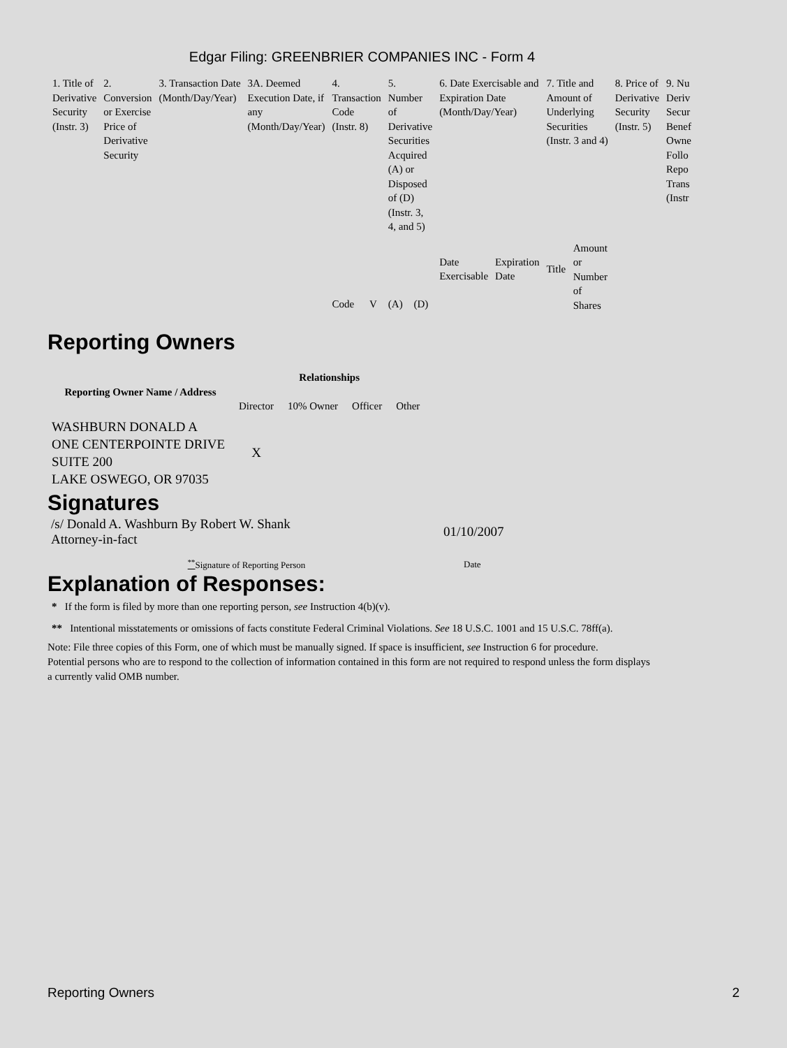Edgar Filing: GREENBRIER COMPANIES INC - Form 4
| 1. Title of Derivative Security (Instr. 3) | 2. Conversion or Exercise Price of Derivative Security | 3. Transaction Date (Month/Day/Year) | 3A. Deemed Execution Date, if any (Month/Day/Year) | 4. Transaction Code (Instr. 8) | | 5. Number of Derivative Securities Acquired (A) or Disposed of (D) (Instr. 3, 4, and 5) | | 6. Date Exercisable and Expiration Date (Month/Day/Year) | | 7. Title and Amount of Underlying Securities (Instr. 3 and 4) | | 8. Price of Derivative Security (Instr. 5) | 9. Nu Deriv Secur Benef Owne Follo Repo Trans (Instr |
| | | | | Code | V | (A) | (D) | Date Exercisable | Expiration Date | Title | Amount or Number of Shares | | |
Reporting Owners
| Reporting Owner Name / Address | Relationships | | | |
| --- | --- | --- | --- | --- |
| | Director | 10% Owner | Officer | Other |
| WASHBURN DONALD A ONE CENTERPOINTE DRIVE SUITE 200 LAKE OSWEGO, OR 97035 | X | | | |
Signatures
| /s/ Donald A. Washburn By Robert W. Shank Attorney-in-fact | 01/10/2007 |
| <sup>**</sup> Signature of Reporting Person | Date |
Explanation of Responses:
* If the form is filed by more than one reporting person, see Instruction 4(b)(v).
** Intentional misstatements or omissions of facts constitute Federal Criminal Violations. See 18 U.S.C. 1001 and 15 U.S.C. 78ff(a).
Note: File three copies of this Form, one of which must be manually signed. If space is insufficient, see Instruction 6 for procedure.
Potential persons who are to respond to the collection of information contained in this form are not required to respond unless the form displays
a currently valid OMB number.
Reporting Owners 2